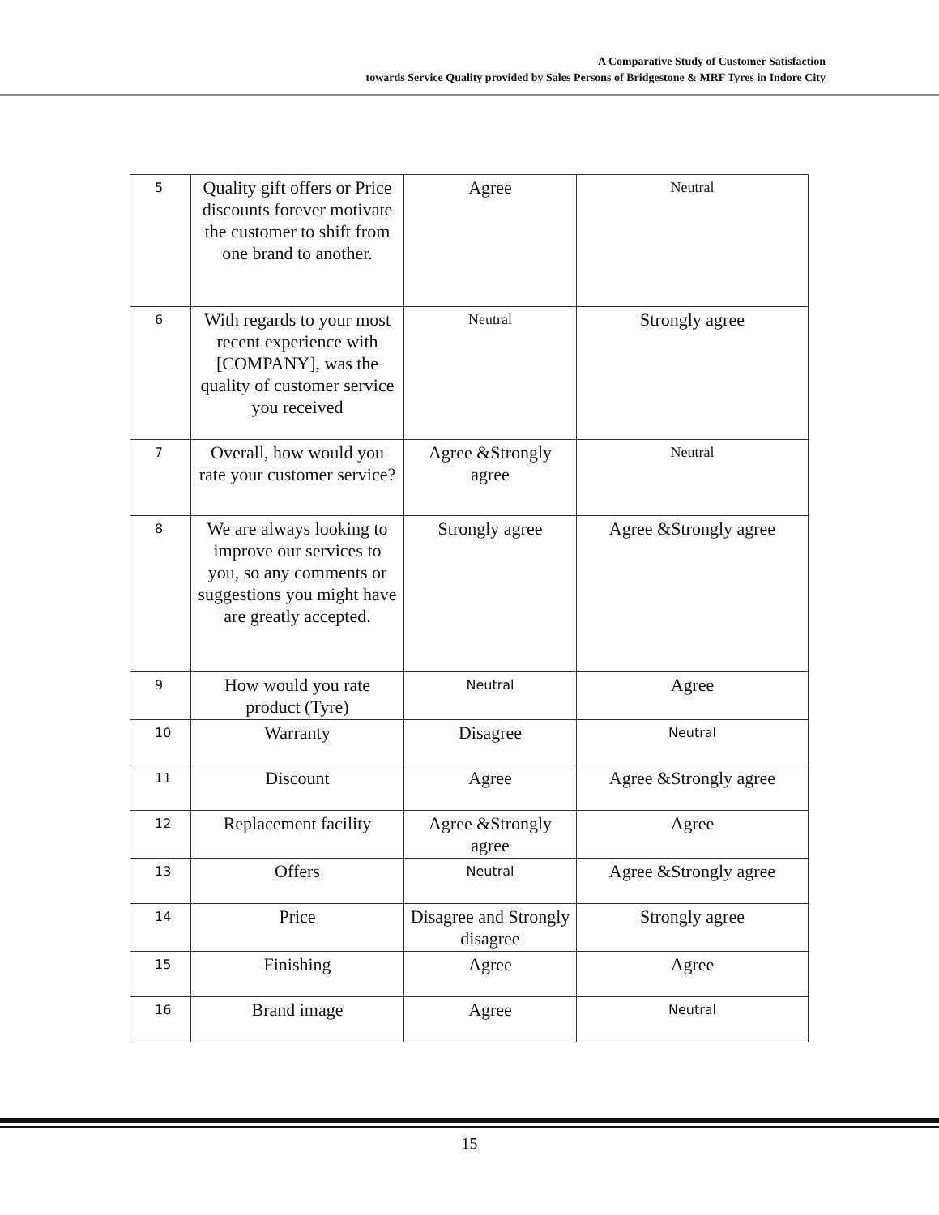A Comparative Study of Customer Satisfaction
towards Service Quality provided by Sales Persons of Bridgestone & MRF Tyres in Indore City
| 5 | Quality gift offers or Price discounts forever motivate the customer to shift from one brand to another. | Agree | Neutral |
| 6 | With regards to your most recent experience with [COMPANY], was the quality of customer service you received | Neutral | Strongly agree |
| 7 | Overall, how would you rate your customer service? | Agree &Strongly agree | Neutral |
| 8 | We are always looking to improve our services to you, so any comments or suggestions you might have are greatly accepted. | Strongly agree | Agree &Strongly agree |
| 9 | How would you rate product (Tyre) | Neutral | Agree |
| 10 | Warranty | Disagree | Neutral |
| 11 | Discount | Agree | Agree &Strongly agree |
| 12 | Replacement facility | Agree &Strongly agree | Agree |
| 13 | Offers | Neutral | Agree &Strongly agree |
| 14 | Price | Disagree and Strongly disagree | Strongly agree |
| 15 | Finishing | Agree | Agree |
| 16 | Brand image | Agree | Neutral |
15